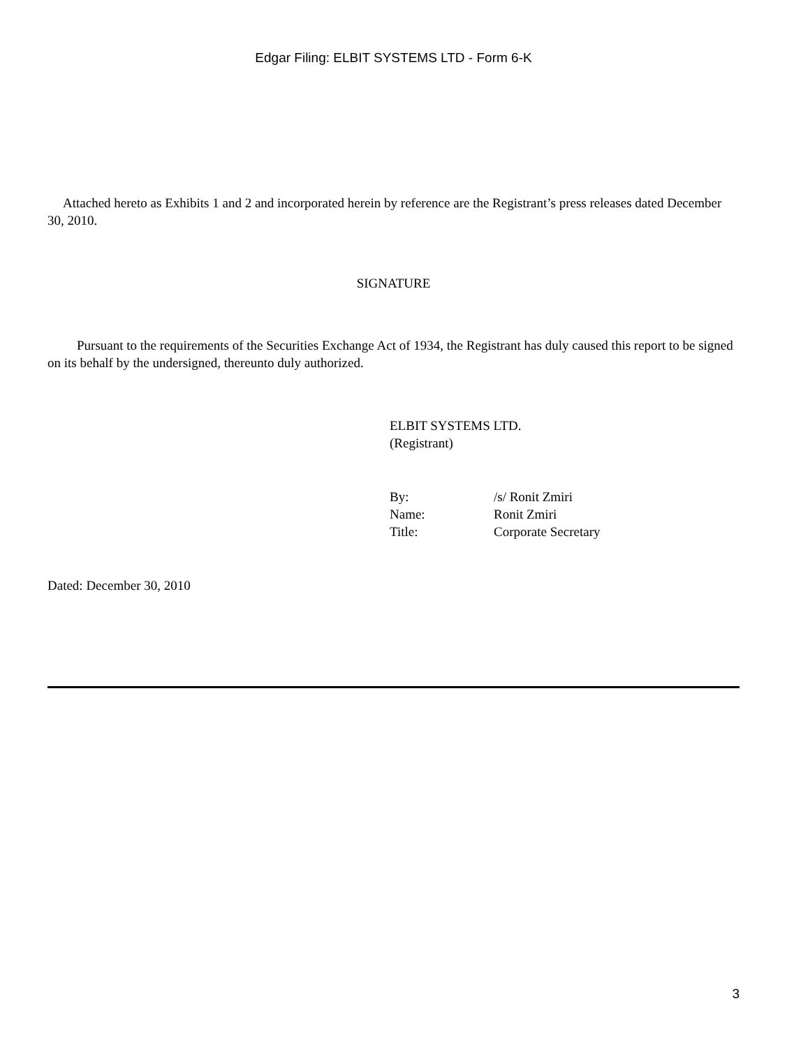Edgar Filing: ELBIT SYSTEMS LTD - Form 6-K
Attached hereto as Exhibits 1 and 2 and incorporated herein by reference are the Registrant’s press releases dated December 30, 2010.
SIGNATURE
Pursuant to the requirements of the Securities Exchange Act of 1934, the Registrant has duly caused this report to be signed on its behalf by the undersigned, thereunto duly authorized.
ELBIT SYSTEMS LTD.
(Registrant)
| By: | /s/ Ronit Zmiri |
| Name: | Ronit Zmiri |
| Title: | Corporate Secretary |
Dated: December 30, 2010
3